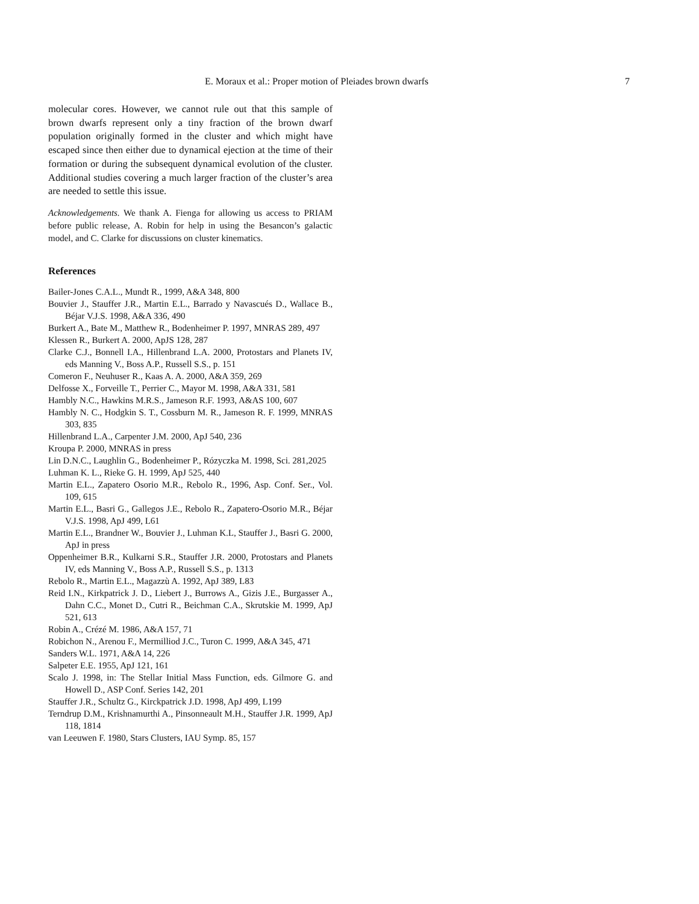E. Moraux et al.: Proper motion of Pleiades brown dwarfs 7
molecular cores. However, we cannot rule out that this sample of brown dwarfs represent only a tiny fraction of the brown dwarf population originally formed in the cluster and which might have escaped since then either due to dynamical ejection at the time of their formation or during the subsequent dynamical evolution of the cluster. Additional studies covering a much larger fraction of the cluster’s area are needed to settle this issue.
Acknowledgements. We thank A. Fienga for allowing us access to PRIAM before public release, A. Robin for help in using the Besancon’s galactic model, and C. Clarke for discussions on cluster kinematics.
References
Bailer-Jones C.A.L., Mundt R., 1999, A&A 348, 800
Bouvier J., Stauffer J.R., Martin E.L., Barrado y Navascués D., Wallace B., Béjar V.J.S. 1998, A&A 336, 490
Burkert A., Bate M., Matthew R., Bodenheimer P. 1997, MNRAS 289, 497
Klessen R., Burkert A. 2000, ApJS 128, 287
Clarke C.J., Bonnell I.A., Hillenbrand L.A. 2000, Protostars and Planets IV, eds Manning V., Boss A.P., Russell S.S., p. 151
Comeron F., Neuhuser R., Kaas A. A. 2000, A&A 359, 269
Delfosse X., Forveille T., Perrier C., Mayor M. 1998, A&A 331, 581
Hambly N.C., Hawkins M.R.S., Jameson R.F. 1993, A&AS 100, 607
Hambly N. C., Hodgkin S. T., Cossburn M. R., Jameson R. F. 1999, MNRAS 303, 835
Hillenbrand L.A., Carpenter J.M. 2000, ApJ 540, 236
Kroupa P. 2000, MNRAS in press
Lin D.N.C., Laughlin G., Bodenheimer P., Rózyczka M. 1998, Sci. 281,2025
Luhman K. L., Rieke G. H. 1999, ApJ 525, 440
Martin E.L., Zapatero Osorio M.R., Rebolo R., 1996, Asp. Conf. Ser., Vol. 109, 615
Martin E.L., Basri G., Gallegos J.E., Rebolo R., Zapatero-Osorio M.R., Béjar V.J.S. 1998, ApJ 499, L61
Martin E.L., Brandner W., Bouvier J., Luhman K.L, Stauffer J., Basri G. 2000, ApJ in press
Oppenheimer B.R., Kulkarni S.R., Stauffer J.R. 2000, Protostars and Planets IV, eds Manning V., Boss A.P., Russell S.S., p. 1313
Rebolo R., Martin E.L., Magazzù A. 1992, ApJ 389, L83
Reid I.N., Kirkpatrick J. D., Liebert J., Burrows A., Gizis J.E., Burgasser A., Dahn C.C., Monet D., Cutri R., Beichman C.A., Skrutskie M. 1999, ApJ 521, 613
Robin A., Crézé M. 1986, A&A 157, 71
Robichon N., Arenou F., Mermilliod J.C., Turon C. 1999, A&A 345, 471
Sanders W.L. 1971, A&A 14, 226
Salpeter E.E. 1955, ApJ 121, 161
Scalo J. 1998, in: The Stellar Initial Mass Function, eds. Gilmore G. and Howell D., ASP Conf. Series 142, 201
Stauffer J.R., Schultz G., Kirckpatrick J.D. 1998, ApJ 499, L199
Terndrup D.M., Krishnamurthi A., Pinsonneault M.H., Stauffer J.R. 1999, ApJ 118, 1814
van Leeuwen F. 1980, Stars Clusters, IAU Symp. 85, 157